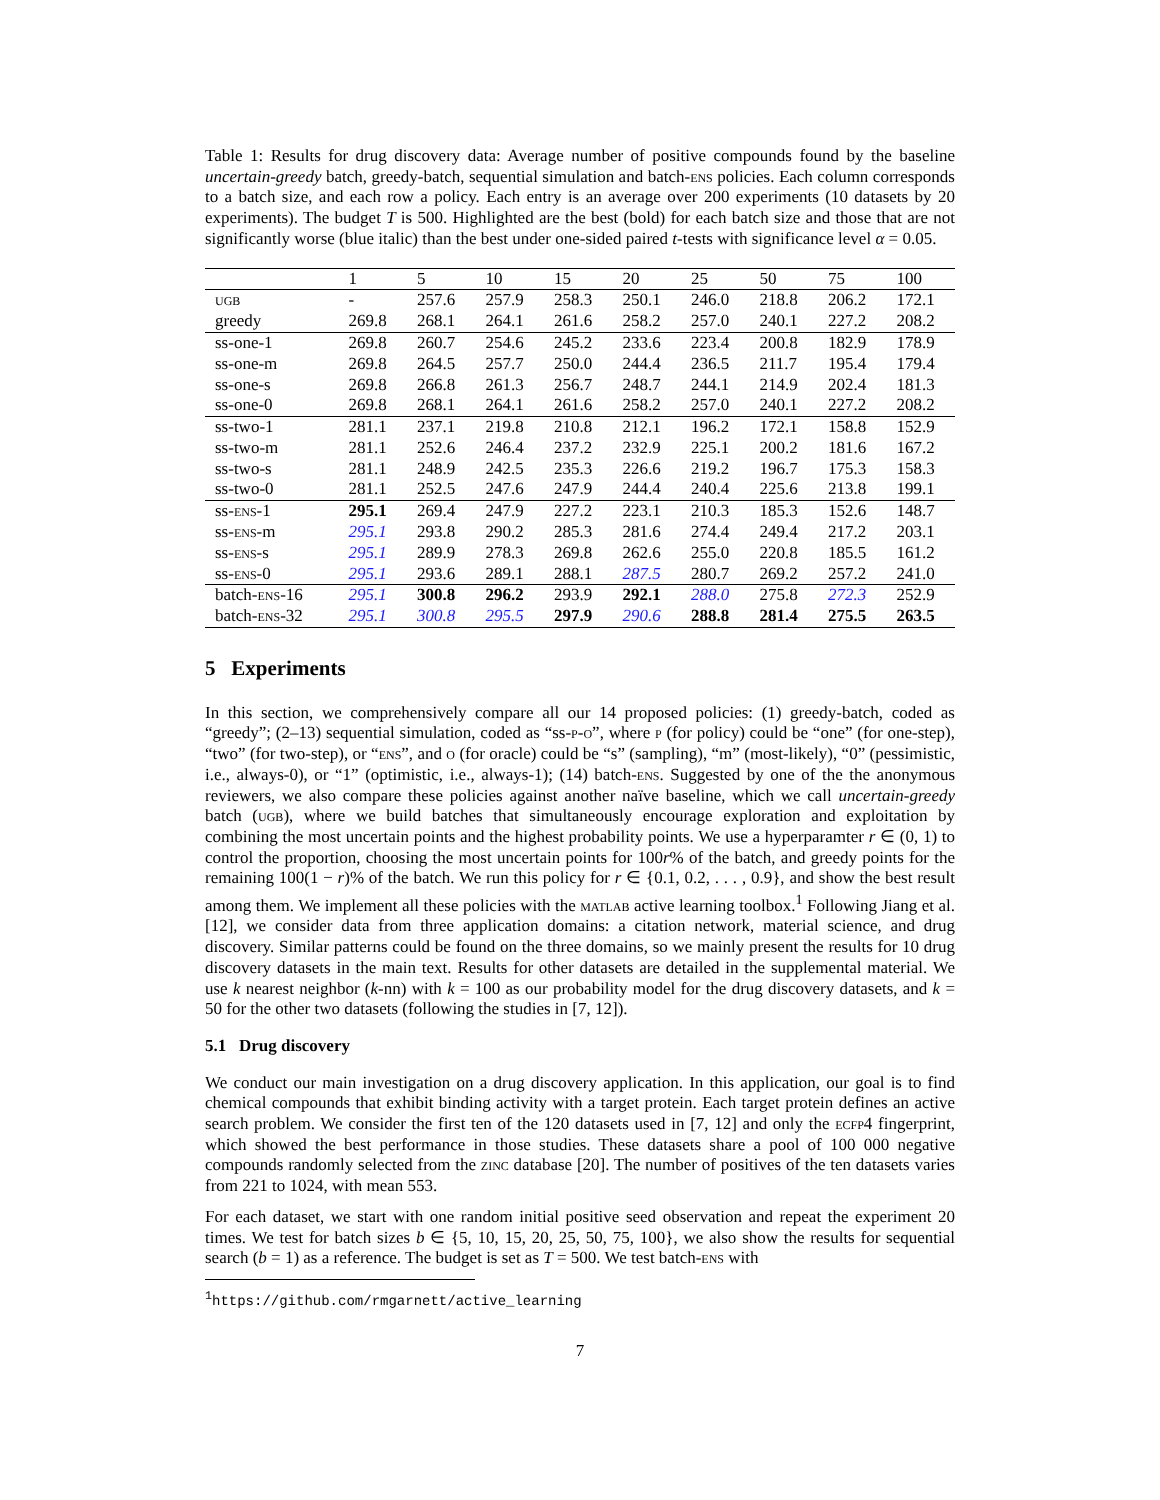Table 1: Results for drug discovery data: Average number of positive compounds found by the baseline uncertain-greedy batch, greedy-batch, sequential simulation and batch-ens policies. Each column corresponds to a batch size, and each row a policy. Each entry is an average over 200 experiments (10 datasets by 20 experiments). The budget T is 500. Highlighted are the best (bold) for each batch size and those that are not significantly worse (blue italic) than the best under one-sided paired t-tests with significance level α = 0.05.
| | 1 | 5 | 10 | 15 | 20 | 25 | 50 | 75 | 100 |
| --- | --- | --- | --- | --- | --- | --- | --- | --- | --- |
| ugb | - | 257.6 | 257.9 | 258.3 | 250.1 | 246.0 | 218.8 | 206.2 | 172.1 |
| greedy | 269.8 | 268.1 | 264.1 | 261.6 | 258.2 | 257.0 | 240.1 | 227.2 | 208.2 |
| ss-one-1 | 269.8 | 260.7 | 254.6 | 245.2 | 233.6 | 223.4 | 200.8 | 182.9 | 178.9 |
| ss-one-m | 269.8 | 264.5 | 257.7 | 250.0 | 244.4 | 236.5 | 211.7 | 195.4 | 179.4 |
| ss-one-s | 269.8 | 266.8 | 261.3 | 256.7 | 248.7 | 244.1 | 214.9 | 202.4 | 181.3 |
| ss-one-0 | 269.8 | 268.1 | 264.1 | 261.6 | 258.2 | 257.0 | 240.1 | 227.2 | 208.2 |
| ss-two-1 | 281.1 | 237.1 | 219.8 | 210.8 | 212.1 | 196.2 | 172.1 | 158.8 | 152.9 |
| ss-two-m | 281.1 | 252.6 | 246.4 | 237.2 | 232.9 | 225.1 | 200.2 | 181.6 | 167.2 |
| ss-two-s | 281.1 | 248.9 | 242.5 | 235.3 | 226.6 | 219.2 | 196.7 | 175.3 | 158.3 |
| ss-two-0 | 281.1 | 252.5 | 247.6 | 247.9 | 244.4 | 240.4 | 225.6 | 213.8 | 199.1 |
| ss- ens -1 | 295.1 | 269.4 | 247.9 | 227.2 | 223.1 | 210.3 | 185.3 | 152.6 | 148.7 |
| ss- ens -m | 295.1 | 293.8 | 290.2 | 285.3 | 281.6 | 274.4 | 249.4 | 217.2 | 203.1 |
| ss- ens -s | 295.1 | 289.9 | 278.3 | 269.8 | 262.6 | 255.0 | 220.8 | 185.5 | 161.2 |
| ss- ens -0 | 295.1 | 293.6 | 289.1 | 288.1 | 287.5 | 280.7 | 269.2 | 257.2 | 241.0 |
| batch- ens -16 | 295.1 | 300.8 | 296.2 | 293.9 | 292.1 | 288.0 | 275.8 | 272.3 | 252.9 |
| batch- ens -32 | 295.1 | 300.8 | 295.5 | 297.9 | 290.6 | 288.8 | 281.4 | 275.5 | 263.5 |
5 Experiments
In this section, we comprehensively compare all our 14 proposed policies: (1) greedy-batch, coded as “greedy”; (2–13) sequential simulation, coded as “ss-p-o”, where p (for policy) could be “one” (for one-step), “two” (for two-step), or “ens”, and o (for oracle) could be “s” (sampling), “m” (most-likely), “0” (pessimistic, i.e., always-0), or “1” (optimistic, i.e., always-1); (14) batch-ens. Suggested by one of the the anonymous reviewers, we also compare these policies against another naïve baseline, which we call uncertain-greedy batch (ugb), where we build batches that simultaneously encourage exploration and exploitation by combining the most uncertain points and the highest probability points. We use a hyperparamter r ∈ (0, 1) to control the proportion, choosing the most uncertain points for 100r% of the batch, and greedy points for the remaining 100(1 − r)% of the batch. We run this policy for r ∈ {0.1, 0.2, . . . , 0.9}, and show the best result among them. We implement all these policies with the matlab active learning toolbox.<sup>1</sup> Following Jiang et al. [12], we consider data from three application domains: a citation network, material science, and drug discovery. Similar patterns could be found on the three domains, so we mainly present the results for 10 drug discovery datasets in the main text. Results for other datasets are detailed in the supplemental material. We use k nearest neighbor (k-nn) with k = 100 as our probability model for the drug discovery datasets, and k = 50 for the other two datasets (following the studies in [7, 12]).
5.1 Drug discovery
We conduct our main investigation on a drug discovery application. In this application, our goal is to find chemical compounds that exhibit binding activity with a target protein. Each target protein defines an active search problem. We consider the first ten of the 120 datasets used in [7, 12] and only the ecfp4 fingerprint, which showed the best performance in those studies. These datasets share a pool of 100 000 negative compounds randomly selected from the zinc database [20]. The number of positives of the ten datasets varies from 221 to 1024, with mean 553.
For each dataset, we start with one random initial positive seed observation and repeat the experiment 20 times. We test for batch sizes b ∈ {5, 10, 15, 20, 25, 50, 75, 100}, we also show the results for sequential search (b = 1) as a reference. The budget is set as T = 500. We test batch-ens with
<sup>1</sup> https://github.com/rmgarnett/active_learning
7